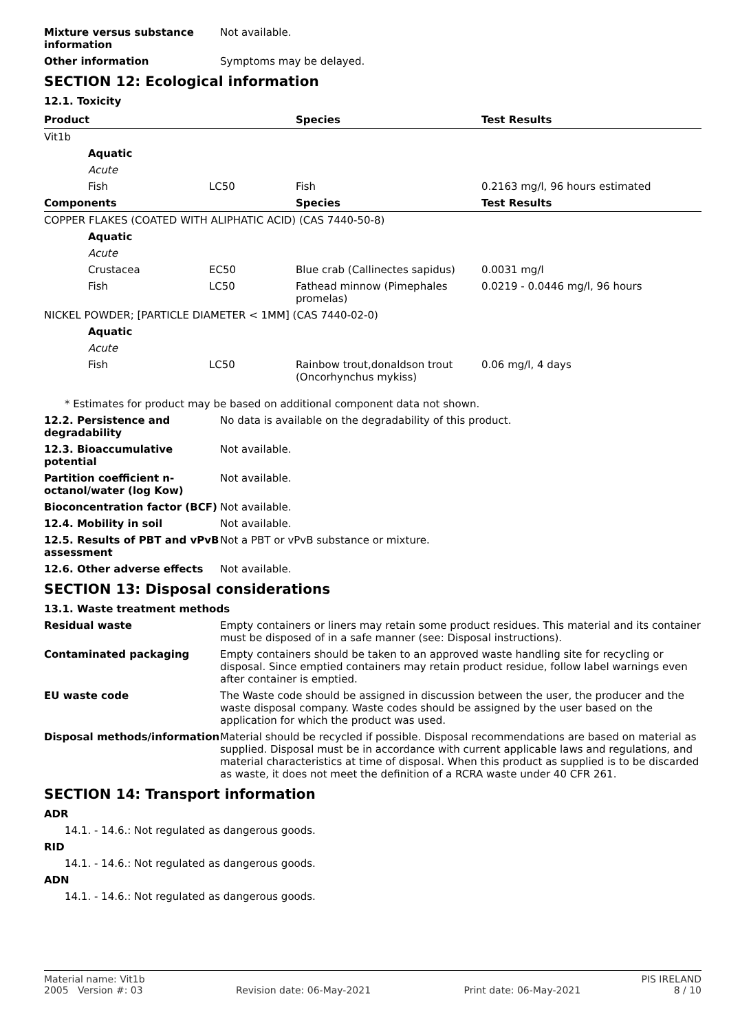Mixture versus substance information
Not available.
Other information Symptoms may be delayed.
SECTION 12: Ecological information
12.1. Toxicity
| Product | | Species | Test Results |
| --- | --- | --- | --- |
| Vit1b | | | |
| Aquatic | | | |
| Acute | | | |
| Fish | LC50 | Fish | 0.2163 mg/l, 96 hours estimated |
| Components | | Species | Test Results |
| COPPER FLAKES (COATED WITH ALIPHATIC ACID) (CAS 7440-50-8) | | | |
| Aquatic | | | |
| Acute | | | |
| Crustacea | EC50 | Blue crab (Callinectes sapidus) | 0.0031 mg/l |
| Fish | LC50 | Fathead minnow (Pimephales promelas) | 0.0219 - 0.0446 mg/l, 96 hours |
| NICKEL POWDER; [PARTICLE DIAMETER < 1MM] (CAS 7440-02-0) | | | |
| Aquatic | | | |
| Acute | | | |
| Fish | LC50 | Rainbow trout,donaldson trout (Oncorhynchus mykiss) | 0.06 mg/l, 4 days |
* Estimates for product may be based on additional component data not shown.
12.2. Persistence and degradability
No data is available on the degradability of this product.
12.3. Bioaccumulative potential
Not available.
Partition coefficient n-octanol/water (log Kow)
Not available.
Bioconcentration factor (BCF)
Not available.
12.4. Mobility in soil Not available.
12.5. Results of PBT and vPvB assessment
Not a PBT or vPvB substance or mixture.
12.6. Other adverse effects Not available.
SECTION 13: Disposal considerations
13.1. Waste treatment methods
Residual waste Empty containers or liners may retain some product residues. This material and its container must be disposed of in a safe manner (see: Disposal instructions).
Contaminated packaging Empty containers should be taken to an approved waste handling site for recycling or disposal. Since emptied containers may retain product residue, follow label warnings even after container is emptied.
EU waste code The Waste code should be assigned in discussion between the user, the producer and the waste disposal company. Waste codes should be assigned by the user based on the application for which the product was used.
Disposal methods/information Material should be recycled if possible. Disposal recommendations are based on material as supplied. Disposal must be in accordance with current applicable laws and regulations, and material characteristics at time of disposal. When this product as supplied is to be discarded as waste, it does not meet the definition of a RCRA waste under 40 CFR 261.
SECTION 14: Transport information
ADR
14.1. - 14.6.: Not regulated as dangerous goods.
RID
14.1. - 14.6.: Not regulated as dangerous goods.
ADN
14.1. - 14.6.: Not regulated as dangerous goods.
Material name: Vit1b PIS IRELAND
2005 Version #: 03 Revision date: 06-May-2021 Print date: 06-May-2021 8 / 10